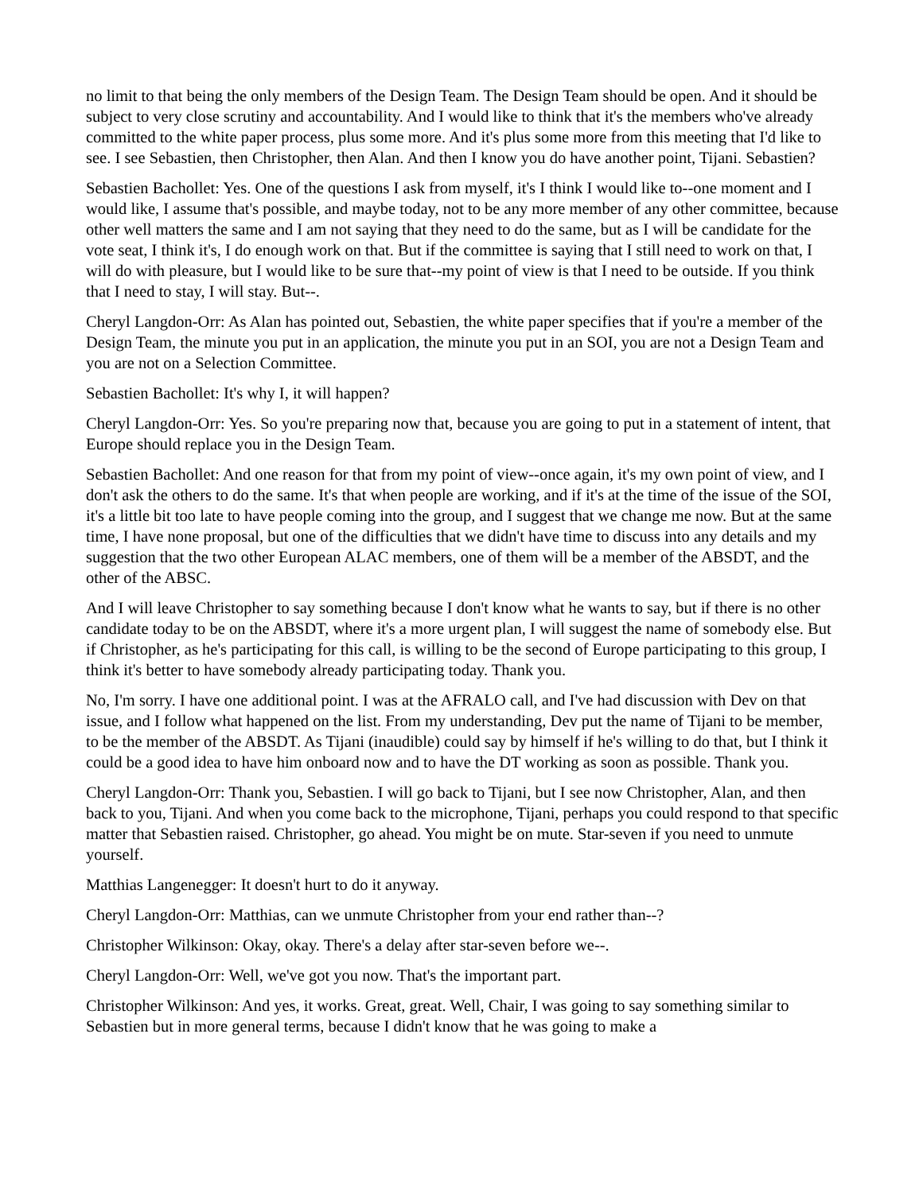no limit to that being the only members of the Design Team. The Design Team should be open. And it should be subject to very close scrutiny and accountability. And I would like to think that it's the members who've already committed to the white paper process, plus some more. And it's plus some more from this meeting that I'd like to see. I see Sebastien, then Christopher, then Alan. And then I know you do have another point, Tijani. Sebastien?
Sebastien Bachollet: Yes. One of the questions I ask from myself, it's I think I would like to--one moment and I would like, I assume that's possible, and maybe today, not to be any more member of any other committee, because other well matters the same and I am not saying that they need to do the same, but as I will be candidate for the vote seat, I think it's, I do enough work on that. But if the committee is saying that I still need to work on that, I will do with pleasure, but I would like to be sure that--my point of view is that I need to be outside. If you think that I need to stay, I will stay. But--.
Cheryl Langdon-Orr: As Alan has pointed out, Sebastien, the white paper specifies that if you're a member of the Design Team, the minute you put in an application, the minute you put in an SOI, you are not a Design Team and you are not on a Selection Committee.
Sebastien Bachollet: It's why I, it will happen?
Cheryl Langdon-Orr: Yes. So you're preparing now that, because you are going to put in a statement of intent, that Europe should replace you in the Design Team.
Sebastien Bachollet: And one reason for that from my point of view--once again, it's my own point of view, and I don't ask the others to do the same. It's that when people are working, and if it's at the time of the issue of the SOI, it's a little bit too late to have people coming into the group, and I suggest that we change me now. But at the same time, I have none proposal, but one of the difficulties that we didn't have time to discuss into any details and my suggestion that the two other European ALAC members, one of them will be a member of the ABSDT, and the other of the ABSC.
And I will leave Christopher to say something because I don't know what he wants to say, but if there is no other candidate today to be on the ABSDT, where it's a more urgent plan, I will suggest the name of somebody else. But if Christopher, as he's participating for this call, is willing to be the second of Europe participating to this group, I think it's better to have somebody already participating today. Thank you.
No, I'm sorry. I have one additional point. I was at the AFRALO call, and I've had discussion with Dev on that issue, and I follow what happened on the list. From my understanding, Dev put the name of Tijani to be member, to be the member of the ABSDT. As Tijani (inaudible) could say by himself if he's willing to do that, but I think it could be a good idea to have him onboard now and to have the DT working as soon as possible. Thank you.
Cheryl Langdon-Orr: Thank you, Sebastien. I will go back to Tijani, but I see now Christopher, Alan, and then back to you, Tijani. And when you come back to the microphone, Tijani, perhaps you could respond to that specific matter that Sebastien raised. Christopher, go ahead. You might be on mute. Star-seven if you need to unmute yourself.
Matthias Langenegger: It doesn't hurt to do it anyway.
Cheryl Langdon-Orr: Matthias, can we unmute Christopher from your end rather than--?
Christopher Wilkinson: Okay, okay. There's a delay after star-seven before we--.
Cheryl Langdon-Orr: Well, we've got you now. That's the important part.
Christopher Wilkinson: And yes, it works. Great, great. Well, Chair, I was going to say something similar to Sebastien but in more general terms, because I didn't know that he was going to make a